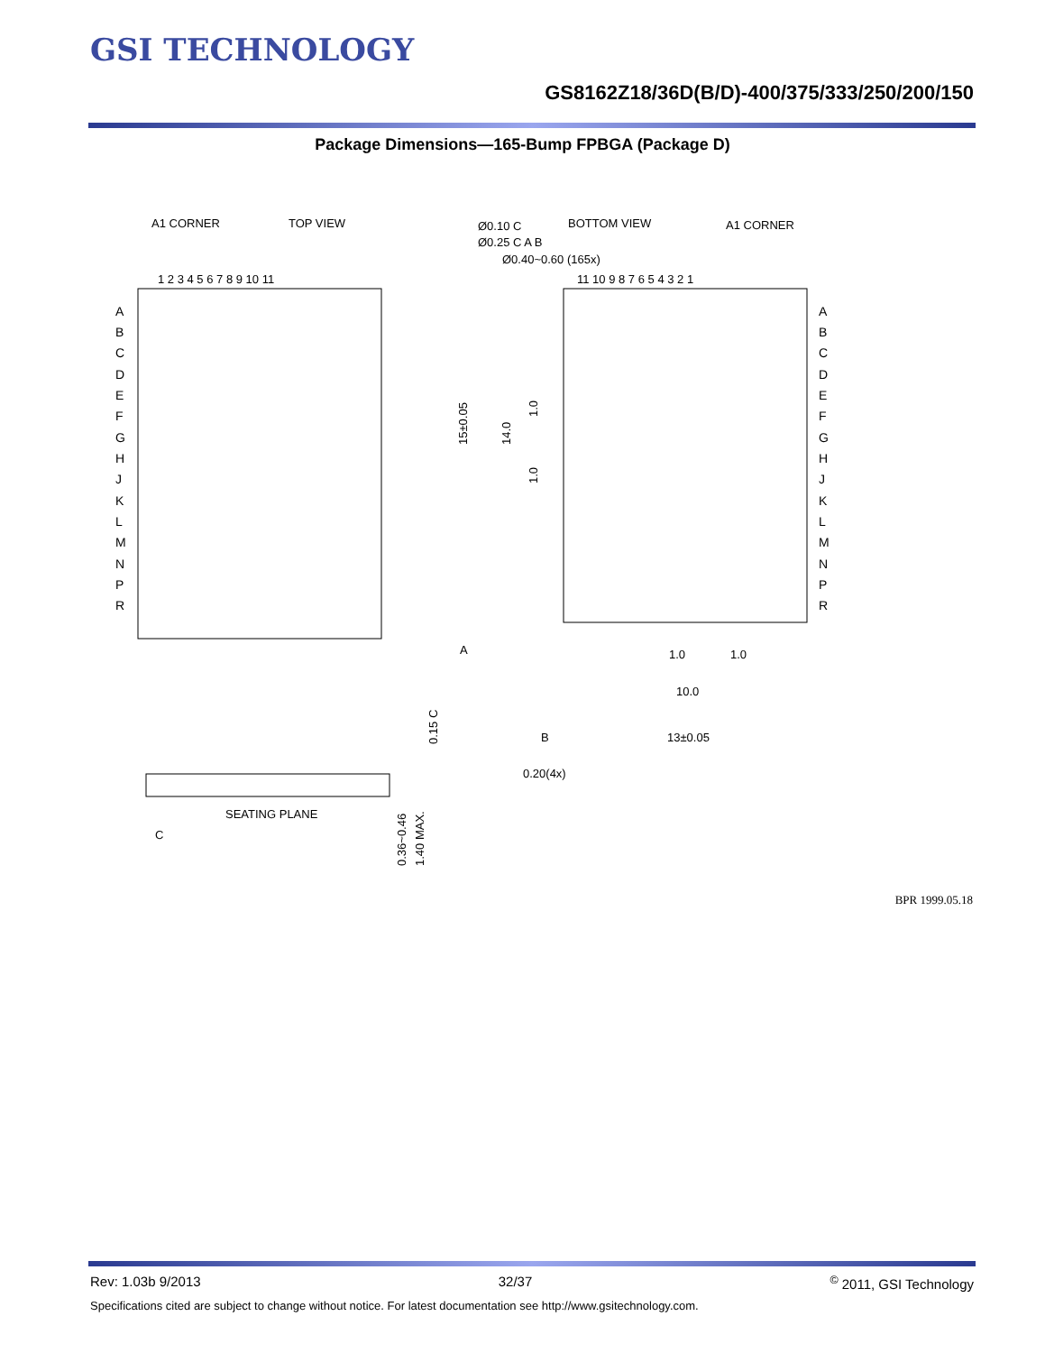GSI TECHNOLOGY
GS8162Z18/36D(B/D)-400/375/333/250/200/150
Package Dimensions—165-Bump FPBGA (Package D)
A1 CORNER
TOP VIEW
BOTTOM VIEW
A1 CORNER
Ø0.10 C
Ø0.25 C A B
Ø0.40~0.60 (165x)
1 2 3 4 5 6 7 8 9 10 11
11 10 9 8 7 6 5 4 3 2 1
A
B
C
D
E
F
G
H
J
K
L
M
N
P
R
A
B
C
D
E
F
G
H
J
K
L
M
N
P
R
15±0.05
14.0
1.0
1.0
A
1.0
1.0
10.0
B
13±0.05
0.20(4x)
SEATING PLANE
C
0.15 C
0.36~0.46
1.40 MAX.
BPR 1999.05.18
Rev: 1.03b 9/2013 32/37<sup>©</sup> 2011, GSI Technology
Specifications cited are subject to change without notice. For latest documentation see http://www.gsitechnology.com.